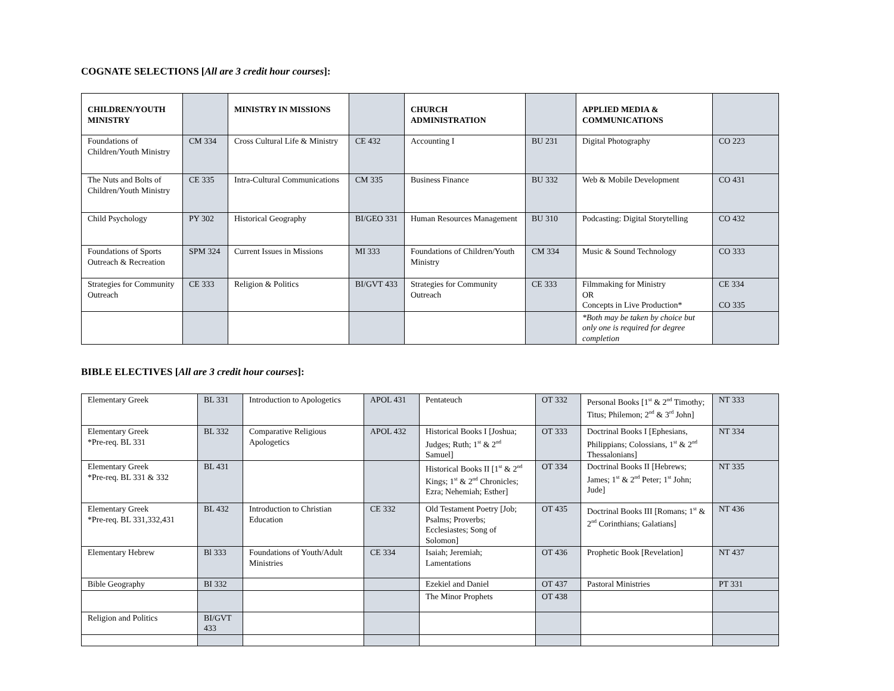COGNATE SELECTIONS [All are 3 credit hour courses]:
| CHILDREN/YOUTH MINISTRY | | MINISTRY IN MISSIONS | | CHURCH ADMINISTRATION | | APPLIED MEDIA & COMMUNICATIONS | |
| --- | --- | --- | --- | --- | --- | --- | --- |
| Foundations of Children/Youth Ministry | CM 334 | Cross Cultural Life & Ministry | CE 432 | Accounting I | BU 231 | Digital Photography | CO 223 |
| The Nuts and Bolts of Children/Youth Ministry | CE 335 | Intra-Cultural Communications | CM 335 | Business Finance | BU 332 | Web & Mobile Development | CO 431 |
| Child Psychology | PY 302 | Historical Geography | BI/GEO 331 | Human Resources Management | BU 310 | Podcasting: Digital Storytelling | CO 432 |
| Foundations of Sports Outreach & Recreation | SPM 324 | Current Issues in Missions | MI 333 | Foundations of Children/Youth Ministry | CM 334 | Music & Sound Technology | CO 333 |
| Strategies for Community Outreach | CE 333 | Religion & Politics | BI/GVT 433 | Strategies for Community Outreach | CE 333 | Filmmaking for Ministry OR Concepts in Live Production* | CE 334 CO 335 |
| | | | | | | *Both may be taken by choice but only one is required for degree completion | |
BIBLE ELECTIVES [All are 3 credit hour courses]:
| Elementary Greek | BL 331 | Introduction to Apologetics | APOL 431 | Pentateuch | OT 332 | Personal Books [1<sup>st</sup> & 2<sup>nd</sup> Timothy; Titus; Philemon; 2<sup>nd</sup> & 3<sup>rd</sup> John] | NT 333 |
| Elementary Greek *Pre-req. BL 331 | BL 332 | Comparative Religious Apologetics | APOL 432 | Historical Books I [Joshua; Judges; Ruth; 1<sup>st</sup> & 2<sup>nd</sup> Samuel] | OT 333 | Doctrinal Books I [Ephesians, Philippians; Colossians, 1<sup>st</sup> & 2<sup>nd</sup> Thessalonians] | NT 334 |
| Elementary Greek *Pre-req. BL 331 & 332 | BL 431 | | | Historical Books II [1<sup>st</sup> & 2<sup>nd</sup> Kings; 1<sup>st</sup> & 2<sup>nd</sup> Chronicles; Ezra; Nehemiah; Esther] | OT 334 | Doctrinal Books II [Hebrews; James; 1<sup>st</sup> & 2<sup>nd</sup> Peter; 1<sup>st</sup> John; Jude] | NT 335 |
| Elementary Greek *Pre-req. BL 331,332,431 | BL 432 | Introduction to Christian Education | CE 332 | Old Testament Poetry [Job; Psalms; Proverbs; Ecclesiastes; Song of Solomon] | OT 435 | Doctrinal Books III [Romans; 1<sup>st</sup> & 2<sup>nd</sup> Corinthians; Galatians] | NT 436 |
| Elementary Hebrew | Bl 333 | Foundations of Youth/Adult Ministries | CE 334 | Isaiah; Jeremiah; Lamentations | OT 436 | Prophetic Book [Revelation] | NT 437 |
| Bible Geography | BI 332 | | | Ezekiel and Daniel | OT 437 | Pastoral Ministries | PT 331 |
| | | | | The Minor Prophets | OT 438 | | |
| Religion and Politics | BI/GVT 433 | | | | | | |